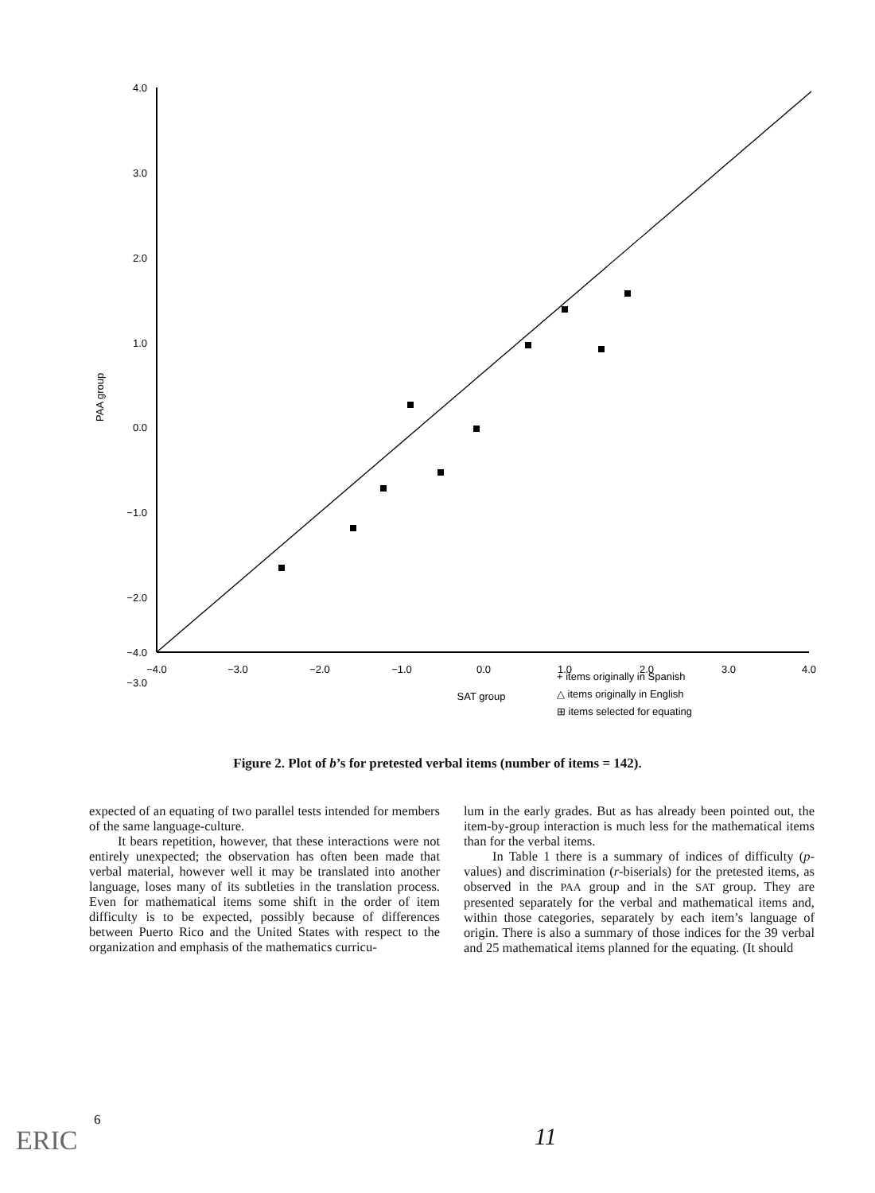4.0
3.0
2.0
1.0
0.0
−1.0
−2.0
−3.0
−4.0
−4.0
−3.0
−2.0
−1.0
0.0
1.0
2.0
3.0
4.0
SAT group
PAA group
+ items originally in Spanish
△ items originally in English
⊞ items selected for equating
Figure 2. Plot of b’s for pretested verbal items (number of items = 142).
expected of an equating of two parallel tests intended for members of the same language-culture.
It bears repetition, however, that these interactions were not entirely unexpected; the observation has often been made that verbal material, however well it may be translated into another language, loses many of its subtleties in the translation process. Even for mathematical items some shift in the order of item difficulty is to be expected, possibly because of differences between Puerto Rico and the United States with respect to the organization and emphasis of the mathematics curricu-
lum in the early grades. But as has already been pointed out, the item-by-group interaction is much less for the mathematical items than for the verbal items.
In Table 1 there is a summary of indices of difficulty (p-values) and discrimination (r-biserials) for the pretested items, as observed in the PAA group and in the SAT group. They are presented separately for the verbal and mathematical items and, within those categories, separately by each item’s language of origin. There is also a summary of those indices for the 39 verbal and 25 mathematical items planned for the equating. (It should
6
11
ERIC